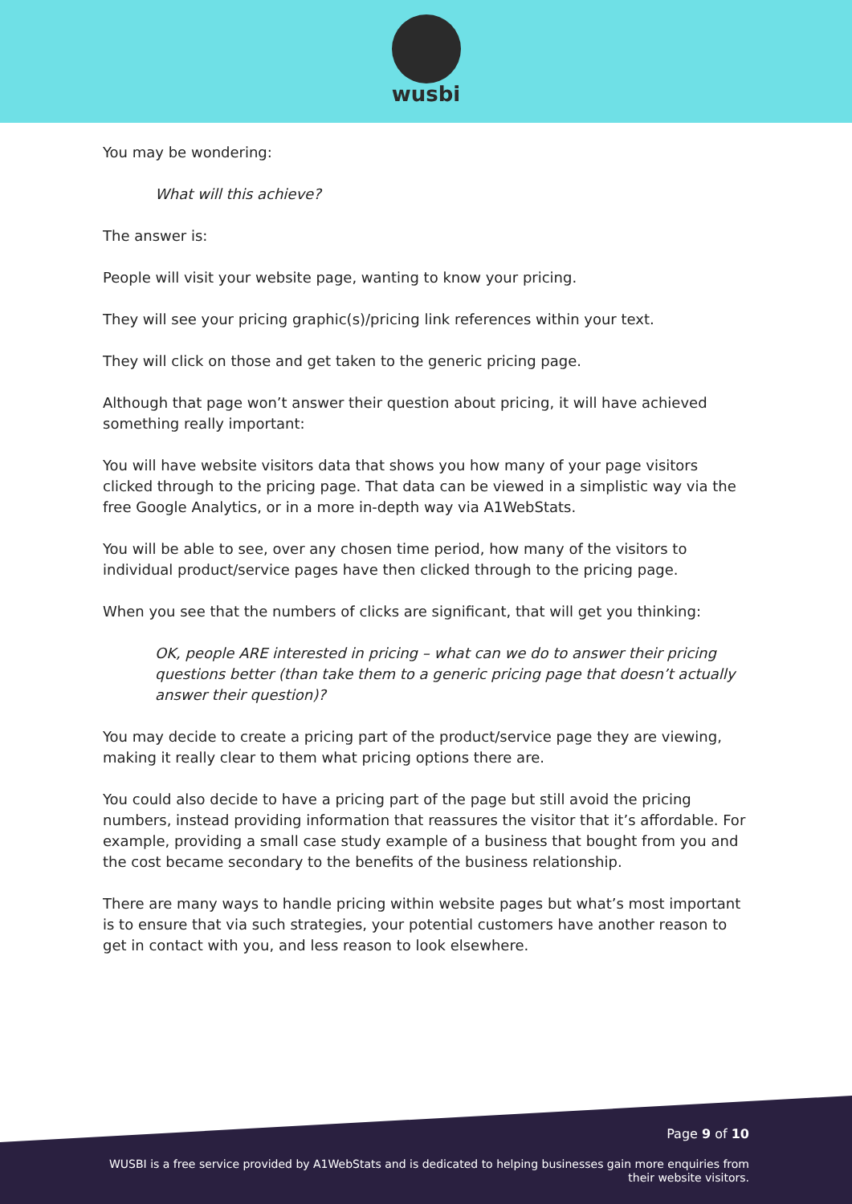wusbi
You may be wondering:
What will this achieve?
The answer is:
People will visit your website page, wanting to know your pricing.
They will see your pricing graphic(s)/pricing link references within your text.
They will click on those and get taken to the generic pricing page.
Although that page won’t answer their question about pricing, it will have achieved something really important:
You will have website visitors data that shows you how many of your page visitors clicked through to the pricing page. That data can be viewed in a simplistic way via the free Google Analytics, or in a more in-depth way via A1WebStats.
You will be able to see, over any chosen time period, how many of the visitors to individual product/service pages have then clicked through to the pricing page.
When you see that the numbers of clicks are significant, that will get you thinking:
OK, people ARE interested in pricing – what can we do to answer their pricing questions better (than take them to a generic pricing page that doesn’t actually answer their question)?
You may decide to create a pricing part of the product/service page they are viewing, making it really clear to them what pricing options there are.
You could also decide to have a pricing part of the page but still avoid the pricing numbers, instead providing information that reassures the visitor that it’s affordable. For example, providing a small case study example of a business that bought from you and the cost became secondary to the benefits of the business relationship.
There are many ways to handle pricing within website pages but what’s most important is to ensure that via such strategies, your potential customers have another reason to get in contact with you, and less reason to look elsewhere.
Page 9 of 10
WUSBI is a free service provided by A1WebStats and is dedicated to helping businesses gain more enquiries from their website visitors.